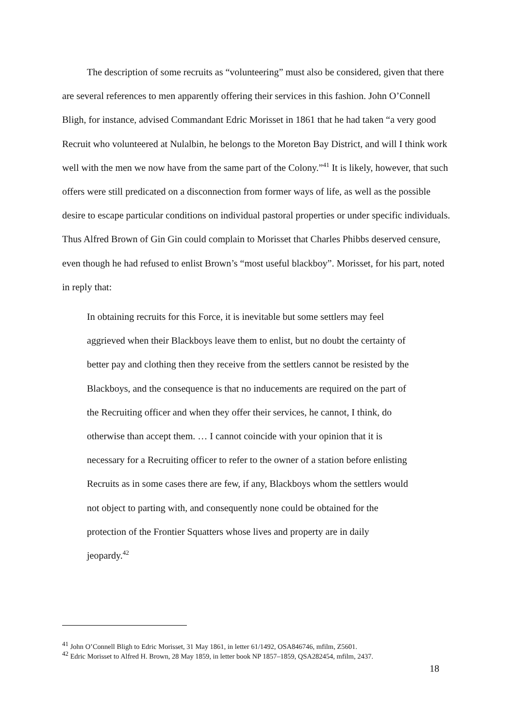The description of some recruits as “volunteering” must also be considered, given that there are several references to men apparently offering their services in this fashion. John O’Connell Bligh, for instance, advised Commandant Edric Morisset in 1861 that he had taken “a very good Recruit who volunteered at Nulalbin, he belongs to the Moreton Bay District, and will I think work well with the men we now have from the same part of the Colony.”<sup>41</sup> It is likely, however, that such offers were still predicated on a disconnection from former ways of life, as well as the possible desire to escape particular conditions on individual pastoral properties or under specific individuals. Thus Alfred Brown of Gin Gin could complain to Morisset that Charles Phibbs deserved censure, even though he had refused to enlist Brown’s “most useful blackboy”. Morisset, for his part, noted in reply that:
In obtaining recruits for this Force, it is inevitable but some settlers may feel aggrieved when their Blackboys leave them to enlist, but no doubt the certainty of better pay and clothing then they receive from the settlers cannot be resisted by the Blackboys, and the consequence is that no inducements are required on the part of the Recruiting officer and when they offer their services, he cannot, I think, do otherwise than accept them. … I cannot coincide with your opinion that it is necessary for a Recruiting officer to refer to the owner of a station before enlisting Recruits as in some cases there are few, if any, Blackboys whom the settlers would not object to parting with, and consequently none could be obtained for the protection of the Frontier Squatters whose lives and property are in daily jeopardy.<sup>42</sup>
<sup>41</sup> John O’Connell Bligh to Edric Morisset, 31 May 1861, in letter 61/1492, OSA846746, mfilm, Z5601.
<sup>42</sup> Edric Morisset to Alfred H. Brown, 28 May 1859, in letter book NP 1857–1859, QSA282454, mfilm, 2437.
18